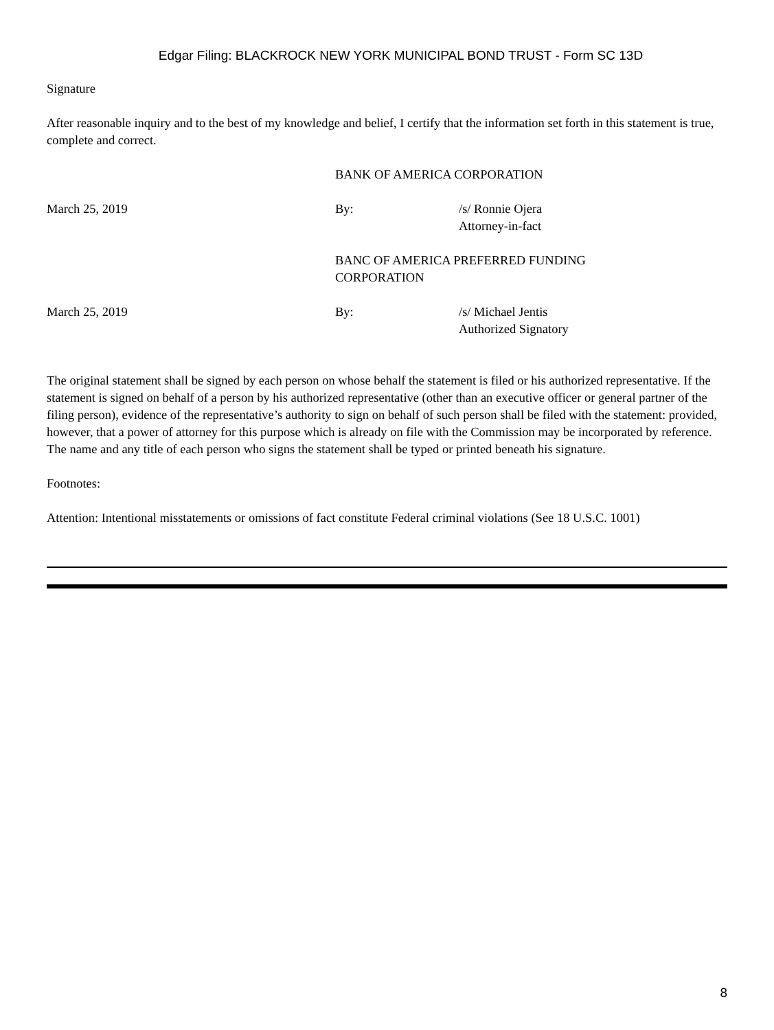Edgar Filing: BLACKROCK NEW YORK MUNICIPAL BOND TRUST - Form SC 13D
Signature
After reasonable inquiry and to the best of my knowledge and belief, I certify that the information set forth in this statement is true, complete and correct.
BANK OF AMERICA CORPORATION
March 25, 2019 By: /s/ Ronnie Ojera
Attorney-in-fact
BANC OF AMERICA PREFERRED FUNDING
CORPORATION
March 25, 2019 By: /s/ Michael Jentis
Authorized Signatory
The original statement shall be signed by each person on whose behalf the statement is filed or his authorized representative. If the statement is signed on behalf of a person by his authorized representative (other than an executive officer or general partner of the filing person), evidence of the representative’s authority to sign on behalf of such person shall be filed with the statement: provided, however, that a power of attorney for this purpose which is already on file with the Commission may be incorporated by reference. The name and any title of each person who signs the statement shall be typed or printed beneath his signature.
Footnotes:
Attention: Intentional misstatements or omissions of fact constitute Federal criminal violations (See 18 U.S.C. 1001)
8